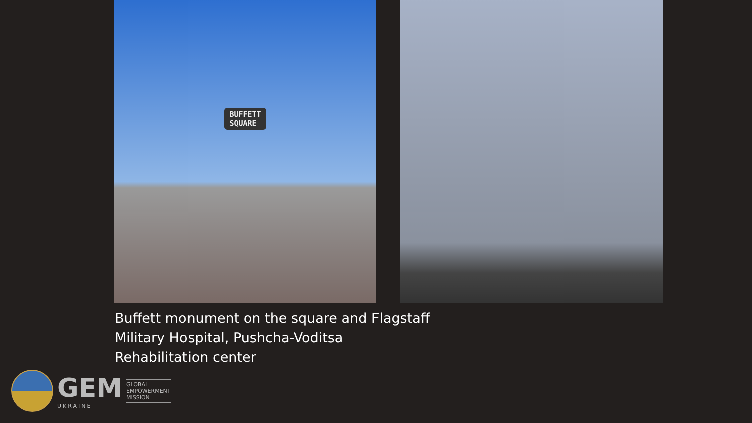BUFFETT
SQUARE
Buffett monument on the square and Flagstaff
Military Hospital, Pushcha-Voditsa
Rehabilitation center
GEM
UKRAINE
GLOBAL
EMPOWERMENT
MISSION